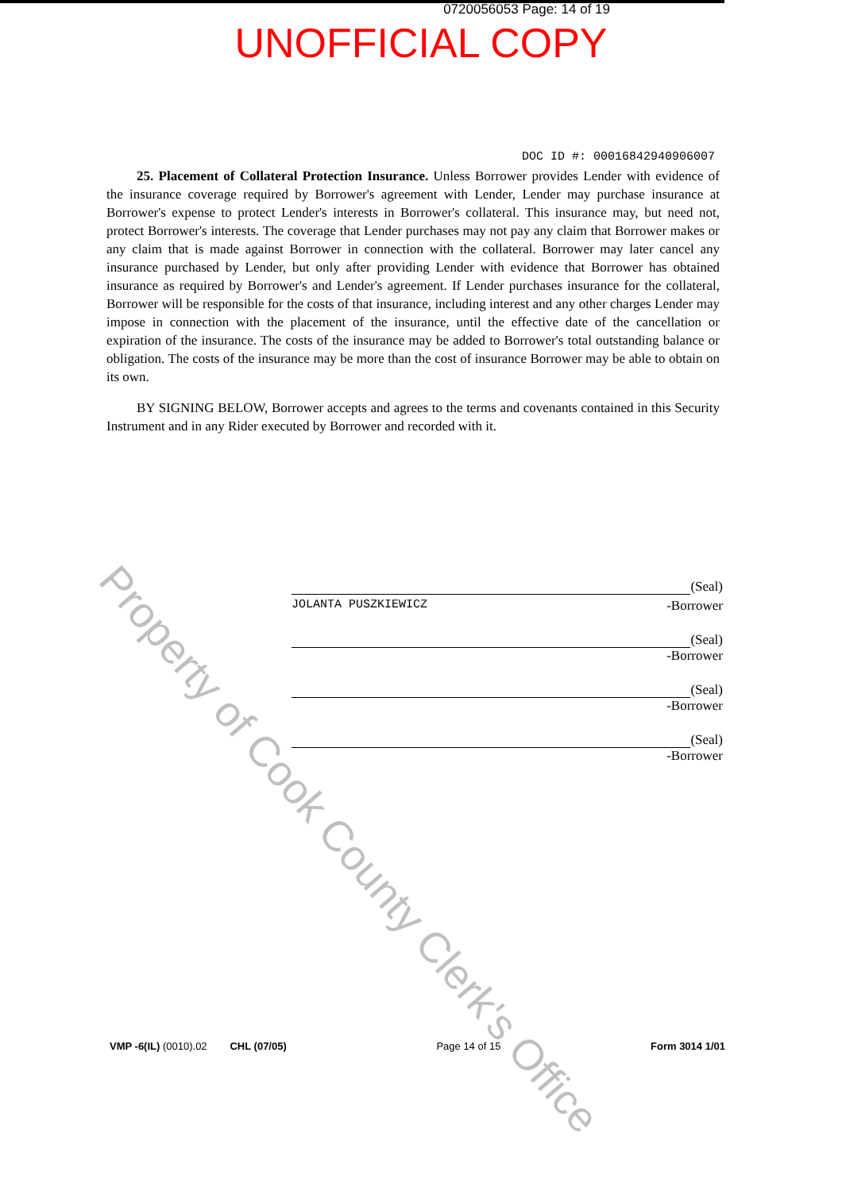0720056053 Page: 14 of 19
UNOFFICIAL COPY
DOC ID #: 00016842940906007
25. Placement of Collateral Protection Insurance. Unless Borrower provides Lender with evidence of the insurance coverage required by Borrower's agreement with Lender, Lender may purchase insurance at Borrower's expense to protect Lender's interests in Borrower's collateral. This insurance may, but need not, protect Borrower's interests. The coverage that Lender purchases may not pay any claim that Borrower makes or any claim that is made against Borrower in connection with the collateral. Borrower may later cancel any insurance purchased by Lender, but only after providing Lender with evidence that Borrower has obtained insurance as required by Borrower's and Lender's agreement. If Lender purchases insurance for the collateral, Borrower will be responsible for the costs of that insurance, including interest and any other charges Lender may impose in connection with the placement of the insurance, until the effective date of the cancellation or expiration of the insurance. The costs of the insurance may be added to Borrower's total outstanding balance or obligation. The costs of the insurance may be more than the cost of insurance Borrower may be able to obtain on its own.
BY SIGNING BELOW, Borrower accepts and agrees to the terms and covenants contained in this Security Instrument and in any Rider executed by Borrower and recorded with it.
(Seal)
JOLANTA PUSZKIEWICZ -Borrower
(Seal)
-Borrower
(Seal)
-Borrower
(Seal)
-Borrower
VMP -6(IL) (0010).02 CHL (07/05) Page 14 of 15 Form 3014 1/01
Property of Cook County Clerk's Office